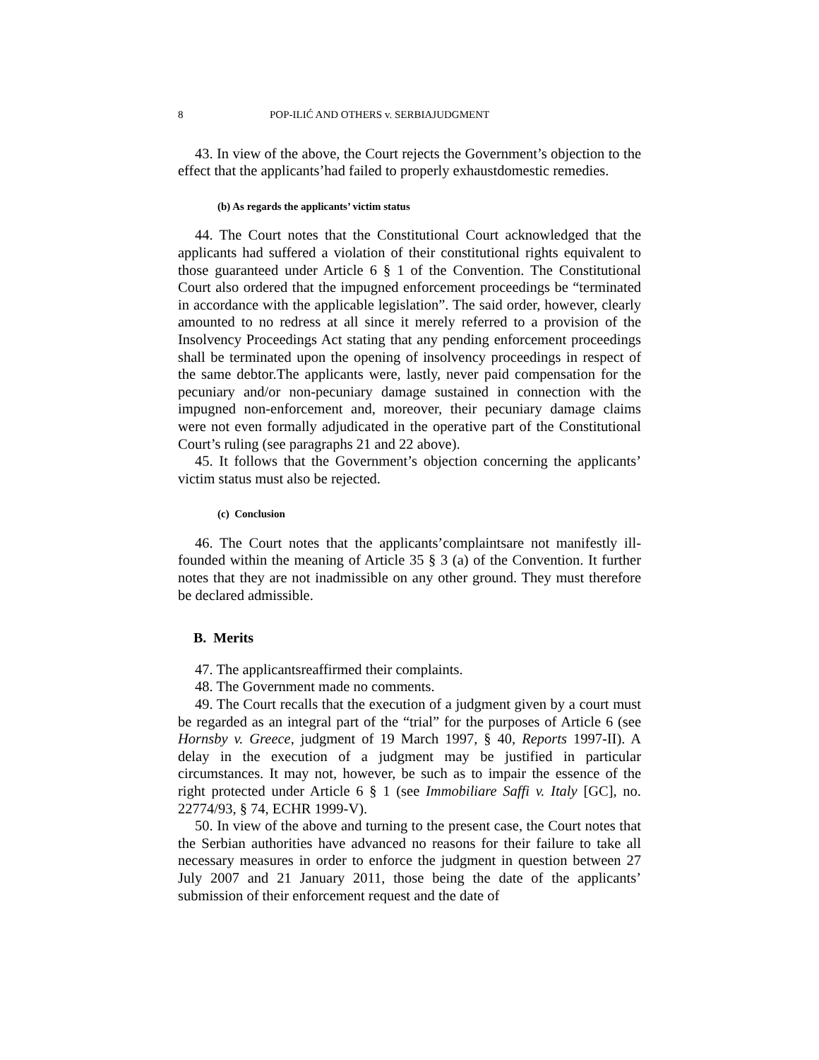8 POP-ILIĆ AND OTHERS v. SERBIAJUDGMENT
43. In view of the above, the Court rejects the Government’s objection to the effect that the applicants’had failed to properly exhaustdomestic remedies.
(b) As regards the applicants’ victim status
44. The Court notes that the Constitutional Court acknowledged that the applicants had suffered a violation of their constitutional rights equivalent to those guaranteed under Article 6 § 1 of the Convention. The Constitutional Court also ordered that the impugned enforcement proceedings be “terminated in accordance with the applicable legislation”. The said order, however, clearly amounted to no redress at all since it merely referred to a provision of the Insolvency Proceedings Act stating that any pending enforcement proceedings shall be terminated upon the opening of insolvency proceedings in respect of the same debtor.The applicants were, lastly, never paid compensation for the pecuniary and/or non-pecuniary damage sustained in connection with the impugned non-enforcement and, moreover, their pecuniary damage claims were not even formally adjudicated in the operative part of the Constitutional Court’s ruling (see paragraphs 21 and 22 above).
45. It follows that the Government’s objection concerning the applicants’ victim status must also be rejected.
(c) Conclusion
46. The Court notes that the applicants’complaintsare not manifestly ill-founded within the meaning of Article 35 § 3 (a) of the Convention. It further notes that they are not inadmissible on any other ground. They must therefore be declared admissible.
B. Merits
47. The applicantsreaffirmed their complaints.
48. The Government made no comments.
49. The Court recalls that the execution of a judgment given by a court must be regarded as an integral part of the “trial” for the purposes of Article 6 (see Hornsby v. Greece, judgment of 19 March 1997, § 40, Reports 1997-II). A delay in the execution of a judgment may be justified in particular circumstances. It may not, however, be such as to impair the essence of the right protected under Article 6 § 1 (see Immobiliare Saffi v. Italy [GC], no. 22774/93, § 74, ECHR 1999-V).
50. In view of the above and turning to the present case, the Court notes that the Serbian authorities have advanced no reasons for their failure to take all necessary measures in order to enforce the judgment in question between 27 July 2007 and 21 January 2011, those being the date of the applicants’ submission of their enforcement request and the date of